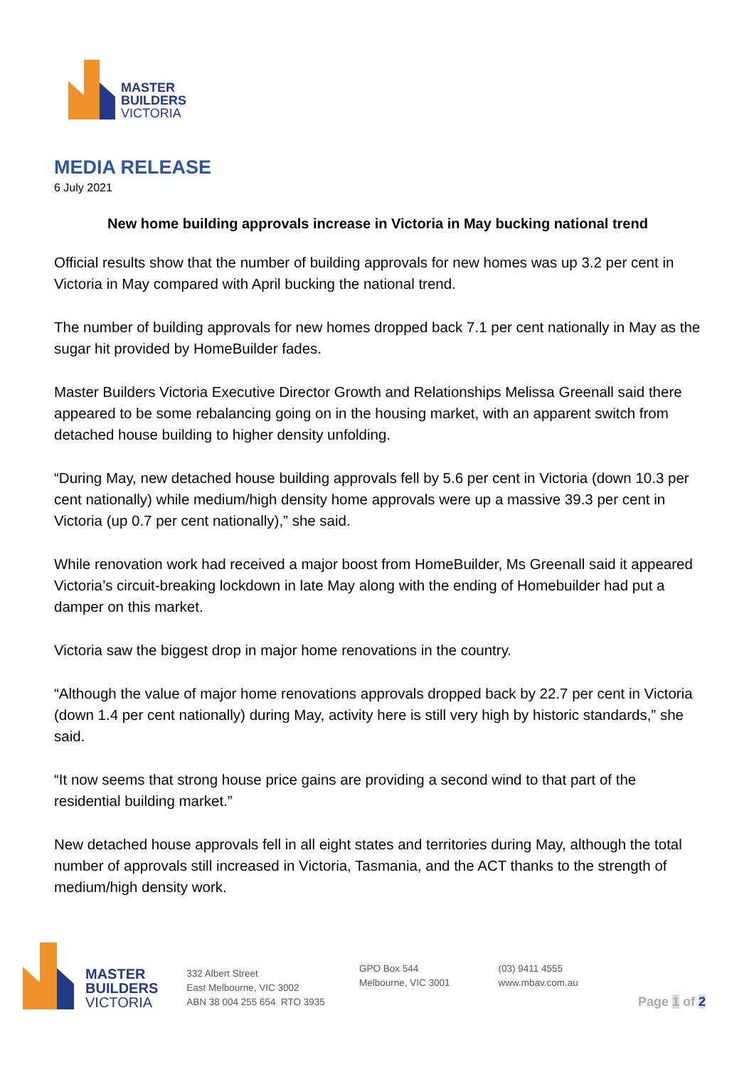MASTER
BUILDERS
VICTORIA
MEDIA RELEASE
6 July 2021
New home building approvals increase in Victoria in May bucking national trend
Official results show that the number of building approvals for new homes was up 3.2 per cent in Victoria in May compared with April bucking the national trend.
The number of building approvals for new homes dropped back 7.1 per cent nationally in May as the sugar hit provided by HomeBuilder fades.
Master Builders Victoria Executive Director Growth and Relationships Melissa Greenall said there appeared to be some rebalancing going on in the housing market, with an apparent switch from detached house building to higher density unfolding.
“During May, new detached house building approvals fell by 5.6 per cent in Victoria (down 10.3 per cent nationally) while medium/high density home approvals were up a massive 39.3 per cent in Victoria (up 0.7 per cent nationally),” she said.
While renovation work had received a major boost from HomeBuilder, Ms Greenall said it appeared Victoria’s circuit-breaking lockdown in late May along with the ending of Homebuilder had put a damper on this market.
Victoria saw the biggest drop in major home renovations in the country.
“Although the value of major home renovations approvals dropped back by 22.7 per cent in Victoria (down 1.4 per cent nationally) during May, activity here is still very high by historic standards,” she said.
“It now seems that strong house price gains are providing a second wind to that part of the residential building market.”
New detached house approvals fell in all eight states and territories during May, although the total number of approvals still increased in Victoria, Tasmania, and the ACT thanks to the strength of medium/high density work.
MASTER
BUILDERS
VICTORIA
332 Albert Street
East Melbourne, VIC 3002
ABN 38 004 255 654 RTO 3935
GPO Box 544
Melbourne, VIC 3001
(03) 9411 4555
www.mbav.com.au
Page 1 of 2